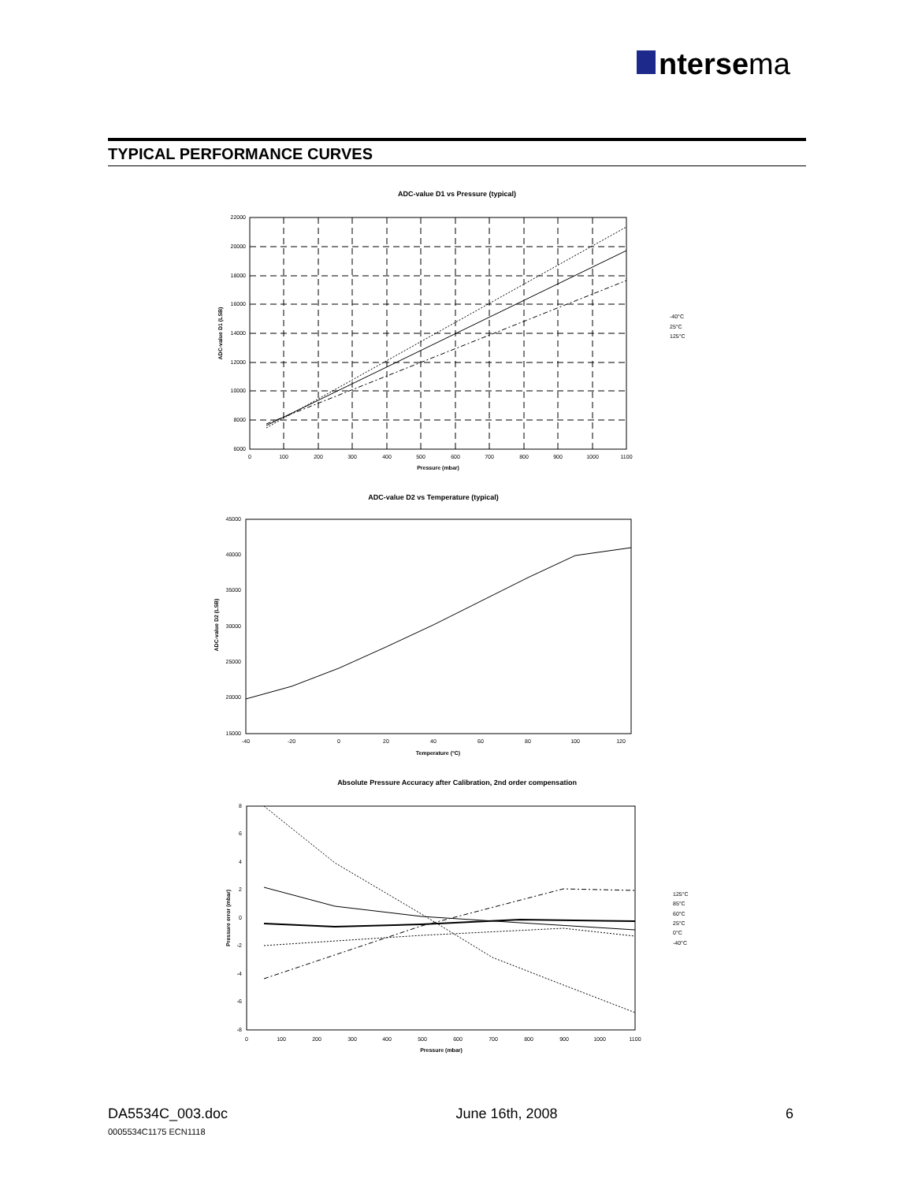ntersema
TYPICAL PERFORMANCE CURVES
ADC-value D1 vs Pressure (typical)
22000
20000
18000
16000
14000
12000
10000
8000
6000
0
100
200
300
400
500
600
700
800
900
1000
1100
Pressure (mbar)
ADC-value D1 (LSB)
-40°C
25°C
125°C
ADC-value D2 vs Temperature (typical)
45000
40000
35000
30000
25000
20000
15000
-40
-20
0
20
40
60
80
100
120
Temperature (°C)
ADC-value D2 (LSB)
Absolute Pressure Accuracy after Calibration, 2nd order compensation
8
6
4
2
0
-2
-4
-6
-8
0
100
200
300
400
500
600
700
800
900
1000
1100
Pressure (mbar)
Pressure error (mbar)
125°C
85°C
60°C
25°C
0°C
-40°C
DA5534C_003.doc
0005534C1175 ECN1118
June 16th, 2008 6